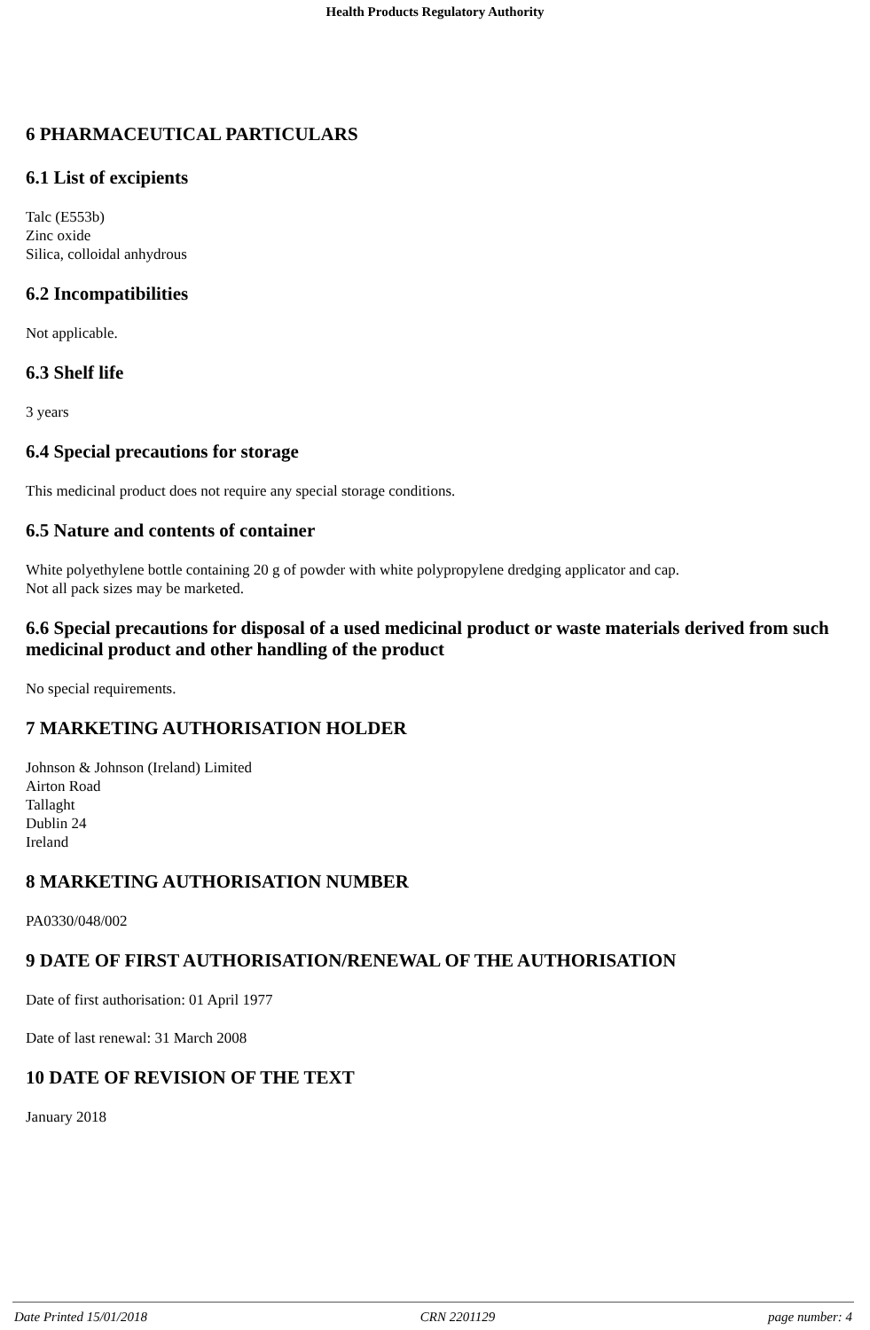Health Products Regulatory Authority
6 PHARMACEUTICAL PARTICULARS
6.1 List of excipients
Talc (E553b)
Zinc oxide
Silica, colloidal anhydrous
6.2 Incompatibilities
Not applicable.
6.3 Shelf life
3 years
6.4 Special precautions for storage
This medicinal product does not require any special storage conditions.
6.5 Nature and contents of container
White polyethylene bottle containing 20 g of powder with white polypropylene dredging applicator and cap.
Not all pack sizes may be marketed.
6.6 Special precautions for disposal of a used medicinal product or waste materials derived from such medicinal product and other handling of the product
No special requirements.
7 MARKETING AUTHORISATION HOLDER
Johnson & Johnson (Ireland) Limited
Airton Road
Tallaght
Dublin 24
Ireland
8 MARKETING AUTHORISATION NUMBER
PA0330/048/002
9 DATE OF FIRST AUTHORISATION/RENEWAL OF THE AUTHORISATION
Date of first authorisation: 01 April 1977
Date of last renewal: 31 March 2008
10 DATE OF REVISION OF THE TEXT
January 2018
Date Printed 15/01/2018 CRN 2201129 page number: 4